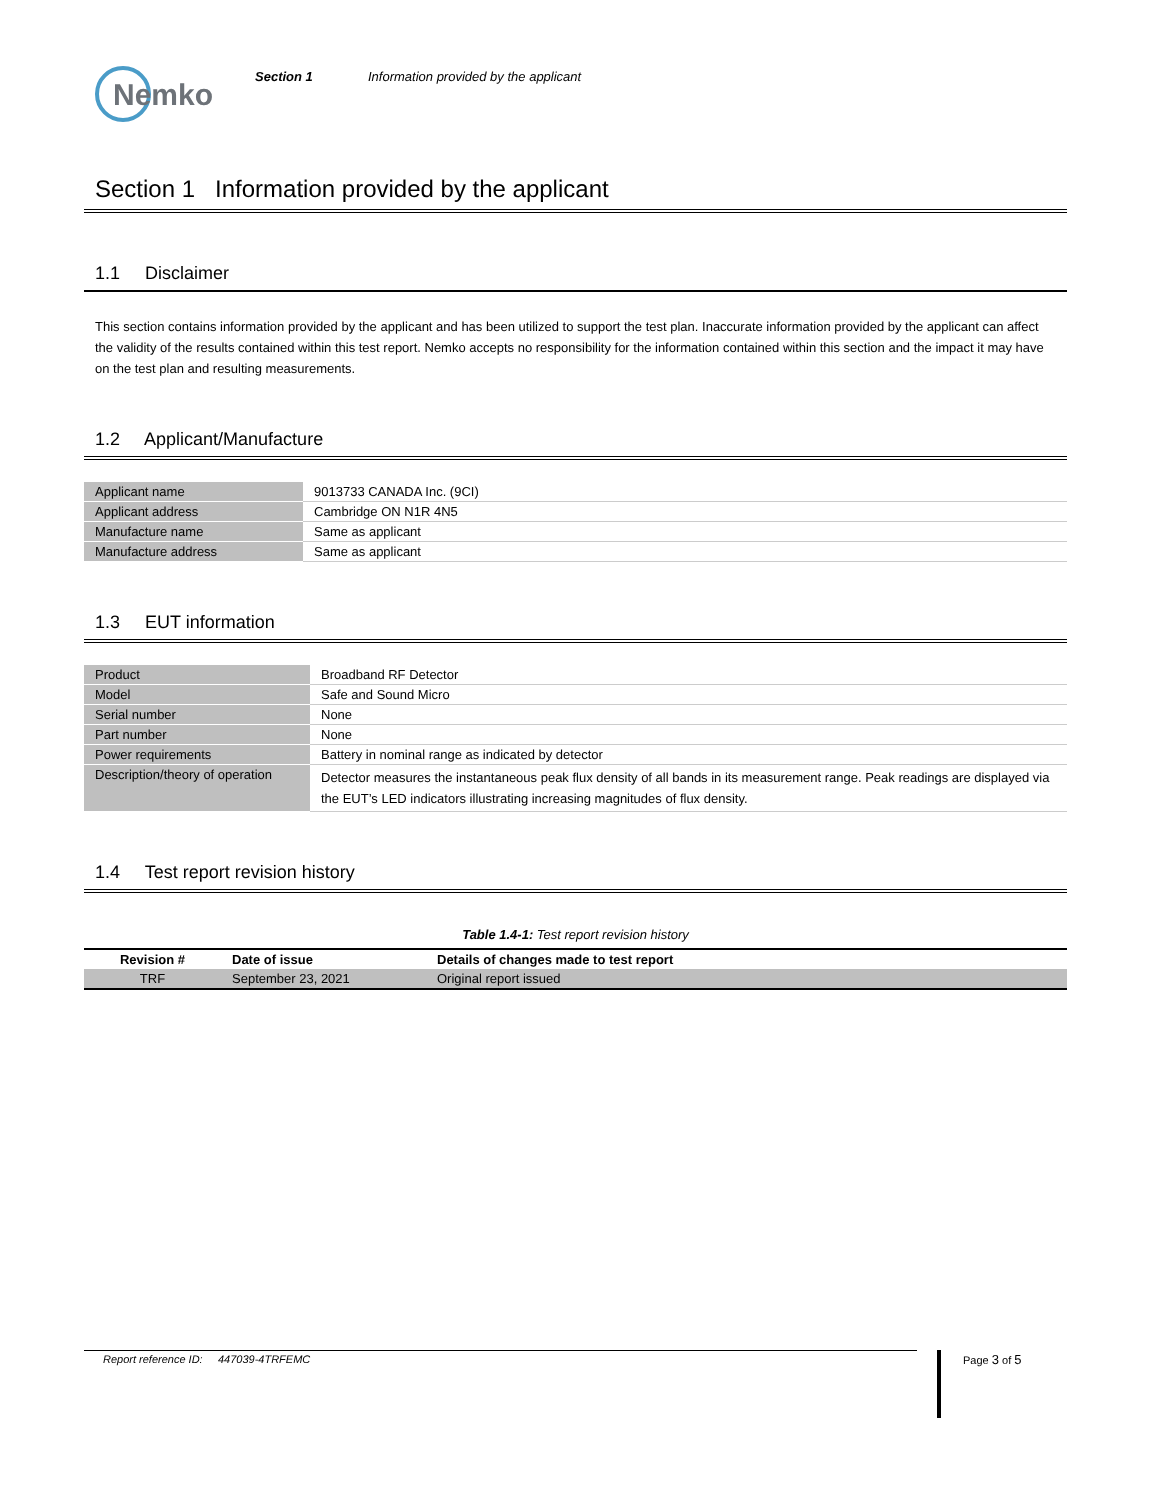Nemko
Section 1 Information provided by the applicant
Section 1 Information provided by the applicant
1.1 Disclaimer
This section contains information provided by the applicant and has been utilized to support the test plan. Inaccurate information provided by the applicant can affect the validity of the results contained within this test report. Nemko accepts no responsibility for the information contained within this section and the impact it may have on the test plan and resulting measurements.
1.2 Applicant/Manufacture
| Applicant name | 9013733 CANADA Inc. (9CI) |
| Applicant address | Cambridge ON N1R 4N5 |
| Manufacture name | Same as applicant |
| Manufacture address | Same as applicant |
1.3 EUT information
| Product | Broadband RF Detector |
| Model | Safe and Sound Micro |
| Serial number | None |
| Part number | None |
| Power requirements | Battery in nominal range as indicated by detector |
| Description/theory of operation | Detector measures the instantaneous peak flux density of all bands in its measurement range. Peak readings are displayed via the EUT’s LED indicators illustrating increasing magnitudes of flux density. |
1.4 Test report revision history
Table 1.4-1: Test report revision history
| Revision # | Date of issue | Details of changes made to test report |
| --- | --- | --- |
| TRF | September 23, 2021 | Original report issued |
Report reference ID: 447039-4TRFEMC Page 3 of 5